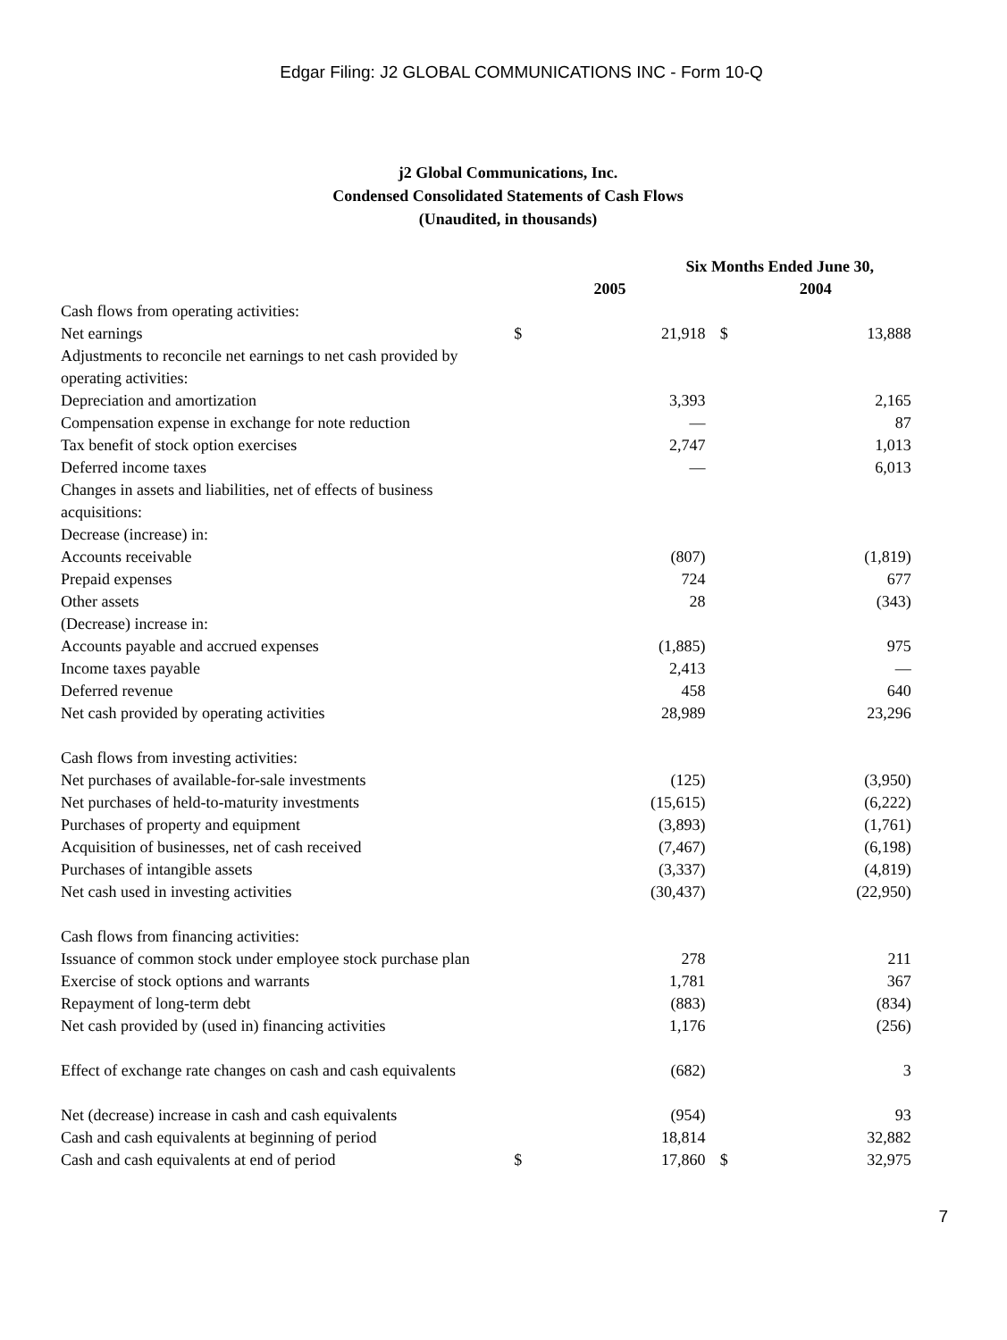Edgar Filing: J2 GLOBAL COMMUNICATIONS INC - Form 10-Q
j2 Global Communications, Inc.
Condensed Consolidated Statements of Cash Flows
(Unaudited, in thousands)
| | Six Months Ended June 30, | | | | | |
| --- | --- | --- | --- | --- | --- | --- |
| | 2005 | | | 2004 | | |
| Cash flows from operating activities: | | | | | | |
| Net earnings | $ | 21,918 | | $ | 13,888 | |
| Adjustments to reconcile net earnings to net cash provided by operating activities: | | | | | | |
| Depreciation and amortization | | 3,393 | | | 2,165 | |
| Compensation expense in exchange for note reduction | | — | | | 87 | |
| Tax benefit of stock option exercises | | 2,747 | | | 1,013 | |
| Deferred income taxes | | — | | | 6,013 | |
| Changes in assets and liabilities, net of effects of business acquisitions: | | | | | | |
| Decrease (increase) in: | | | | | | |
| Accounts receivable | | (807) | | | (1,819) | |
| Prepaid expenses | | 724 | | | 677 | |
| Other assets | | 28 | | | (343) | |
| (Decrease) increase in: | | | | | | |
| Accounts payable and accrued expenses | | (1,885) | | | 975 | |
| Income taxes payable | | 2,413 | | | — | |
| Deferred revenue | | 458 | | | 640 | |
| Net cash provided by operating activities | | 28,989 | | | 23,296 | |
| Cash flows from investing activities: | | | | | | |
| Net purchases of available-for-sale investments | | (125) | | | (3,950) | |
| Net purchases of held-to-maturity investments | | (15,615) | | | (6,222) | |
| Purchases of property and equipment | | (3,893) | | | (1,761) | |
| Acquisition of businesses, net of cash received | | (7,467) | | | (6,198) | |
| Purchases of intangible assets | | (3,337) | | | (4,819) | |
| Net cash used in investing activities | | (30,437) | | | (22,950) | |
| Cash flows from financing activities: | | | | | | |
| Issuance of common stock under employee stock purchase plan | | 278 | | | 211 | |
| Exercise of stock options and warrants | | 1,781 | | | 367 | |
| Repayment of long-term debt | | (883) | | | (834) | |
| Net cash provided by (used in) financing activities | | 1,176 | | | (256) | |
| Effect of exchange rate changes on cash and cash equivalents | | (682) | | | 3 | |
| Net (decrease) increase in cash and cash equivalents | | (954) | | | 93 | |
| Cash and cash equivalents at beginning of period | | 18,814 | | | 32,882 | |
| Cash and cash equivalents at end of period | $ | 17,860 | | $ | 32,975 | |
7